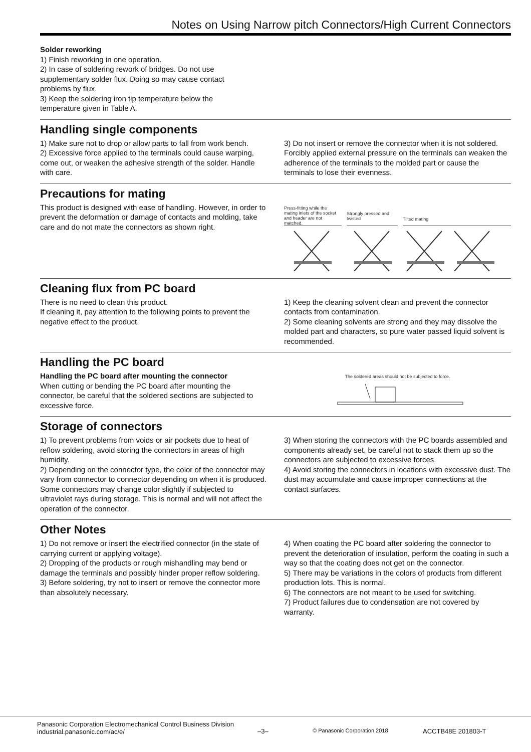Notes on Using Narrow pitch Connectors/High Current Connectors
Solder reworking
1) Finish reworking in one operation.
2) In case of soldering rework of bridges. Do not use
supplementary solder flux. Doing so may cause contact
problems by flux.
3) Keep the soldering iron tip temperature below the
temperature given in Table A.
Handling single components
1) Make sure not to drop or allow parts to fall from work bench.
2) Excessive force applied to the terminals could cause warping, come out, or weaken the adhesive strength of the solder. Handle with care.
3) Do not insert or remove the connector when it is not soldered. Forcibly applied external pressure on the terminals can weaken the adherence of the terminals to the molded part or cause the terminals to lose their evenness.
Precautions for mating
This product is designed with ease of handling. However, in order to prevent the deformation or damage of contacts and molding, take care and do not mate the connectors as shown right.
Press-fitting while the mating inlets of the socket and header are not matched. Strongly pressed and twisted Tilted mating
Cleaning flux from PC board
There is no need to clean this product.
If cleaning it, pay attention to the following points to prevent the negative effect to the product.
1) Keep the cleaning solvent clean and prevent the connector contacts from contamination.
2) Some cleaning solvents are strong and they may dissolve the molded part and characters, so pure water passed liquid solvent is recommended.
Handling the PC board
Handling the PC board after mounting the connector
When cutting or bending the PC board after mounting the connector, be careful that the soldered sections are subjected to excessive force.
The soldered areas should not be subjected to force.
Storage of connectors
1) To prevent problems from voids or air pockets due to heat of reflow soldering, avoid storing the connectors in areas of high humidity.
2) Depending on the connector type, the color of the connector may vary from connector to connector depending on when it is produced. Some connectors may change color slightly if subjected to ultraviolet rays during storage. This is normal and will not affect the operation of the connector.
3) When storing the connectors with the PC boards assembled and components already set, be careful not to stack them up so the connectors are subjected to excessive forces.
4) Avoid storing the connectors in locations with excessive dust. The dust may accumulate and cause improper connections at the contact surfaces.
Other Notes
1) Do not remove or insert the electrified connector (in the state of carrying current or applying voltage).
2) Dropping of the products or rough mishandling may bend or damage the terminals and possibly hinder proper reflow soldering.
3) Before soldering, try not to insert or remove the connector more than absolutely necessary.
4) When coating the PC board after soldering the connector to prevent the deterioration of insulation, perform the coating in such a way so that the coating does not get on the connector.
5) There may be variations in the colors of products from different production lots. This is normal.
6) The connectors are not meant to be used for switching.
7) Product failures due to condensation are not covered by warranty.
Panasonic Corporation Electromechanical Control Business Division
industrial.panasonic.com/ac/e/
–3–
© Panasonic Corporation 2018
ACCTB48E 201803-T